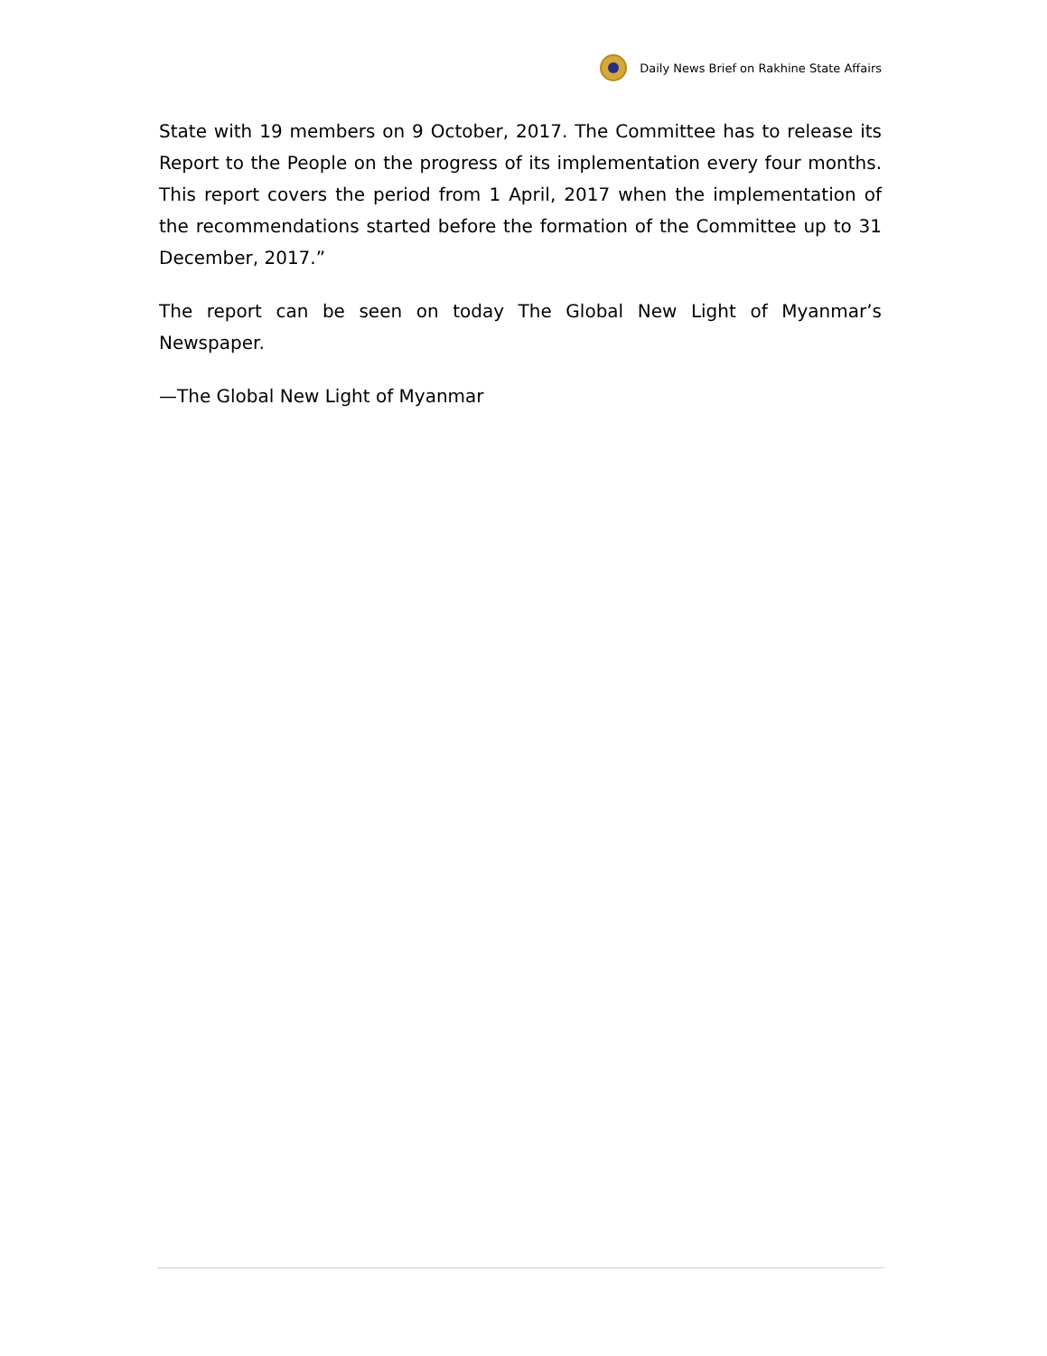Daily News Brief on Rakhine State Affairs
State with 19 members on 9 October, 2017. The Committee has to release its Report to the People on the progress of its implementation every four months. This report covers the period from 1 April, 2017 when the implementation of the recommendations started before the formation of the Committee up to 31 December, 2017.”
The report can be seen on today The Global New Light of Myanmar’s Newspaper.
—The Global New Light of Myanmar